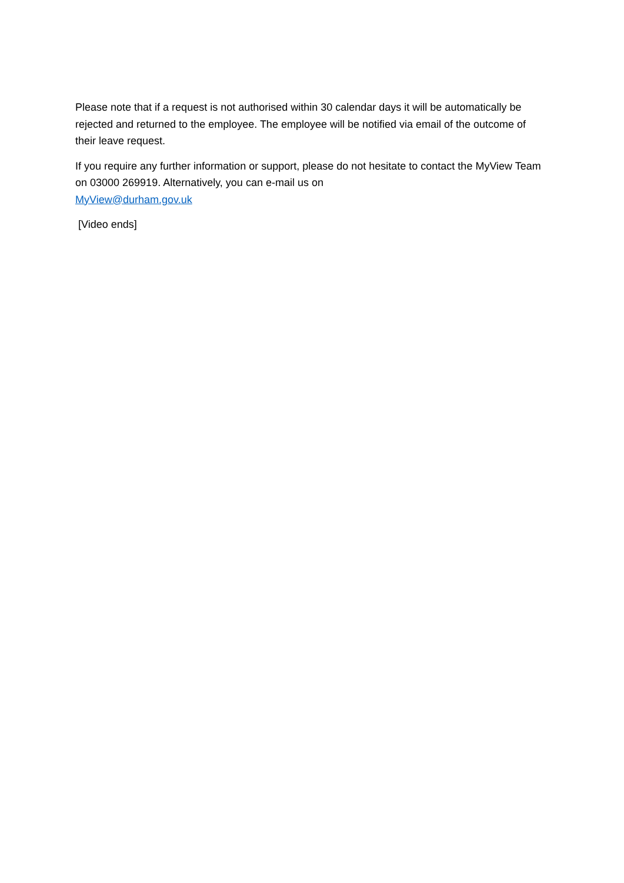Please note that if a request is not authorised within 30 calendar days it will be automatically be rejected and returned to the employee. The employee will be notified via email of the outcome of their leave request.
If you require any further information or support, please do not hesitate to contact the MyView Team on 03000 269919. Alternatively, you can e-mail us on
MyView@durham.gov.uk
[Video ends]